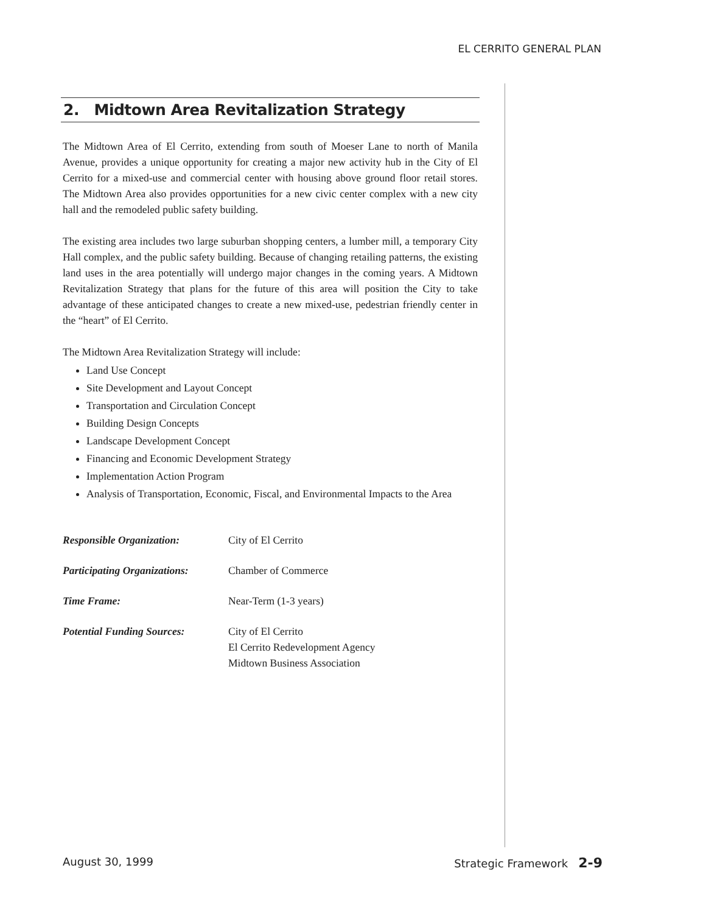EL CERRITO GENERAL PLAN
2. Midtown Area Revitalization Strategy
The Midtown Area of El Cerrito, extending from south of Moeser Lane to north of Manila Avenue, provides a unique opportunity for creating a major new activity hub in the City of El Cerrito for a mixed-use and commercial center with housing above ground floor retail stores. The Midtown Area also provides opportunities for a new civic center complex with a new city hall and the remodeled public safety building.
The existing area includes two large suburban shopping centers, a lumber mill, a temporary City Hall complex, and the public safety building. Because of changing retailing patterns, the existing land uses in the area potentially will undergo major changes in the coming years. A Midtown Revitalization Strategy that plans for the future of this area will position the City to take advantage of these anticipated changes to create a new mixed-use, pedestrian friendly center in the “heart” of El Cerrito.
The Midtown Area Revitalization Strategy will include:
Land Use Concept
Site Development and Layout Concept
Transportation and Circulation Concept
Building Design Concepts
Landscape Development Concept
Financing and Economic Development Strategy
Implementation Action Program
Analysis of Transportation, Economic, Fiscal, and Environmental Impacts to the Area
Responsible Organization: City of El Cerrito
Participating Organizations:
Chamber of Commerce
Time Frame: Near-Term (1-3 years)
Potential Funding Sources:
City of El Cerrito
El Cerrito Redevelopment Agency
Midtown Business Association
August 30, 1999 Strategic Framework 2-9